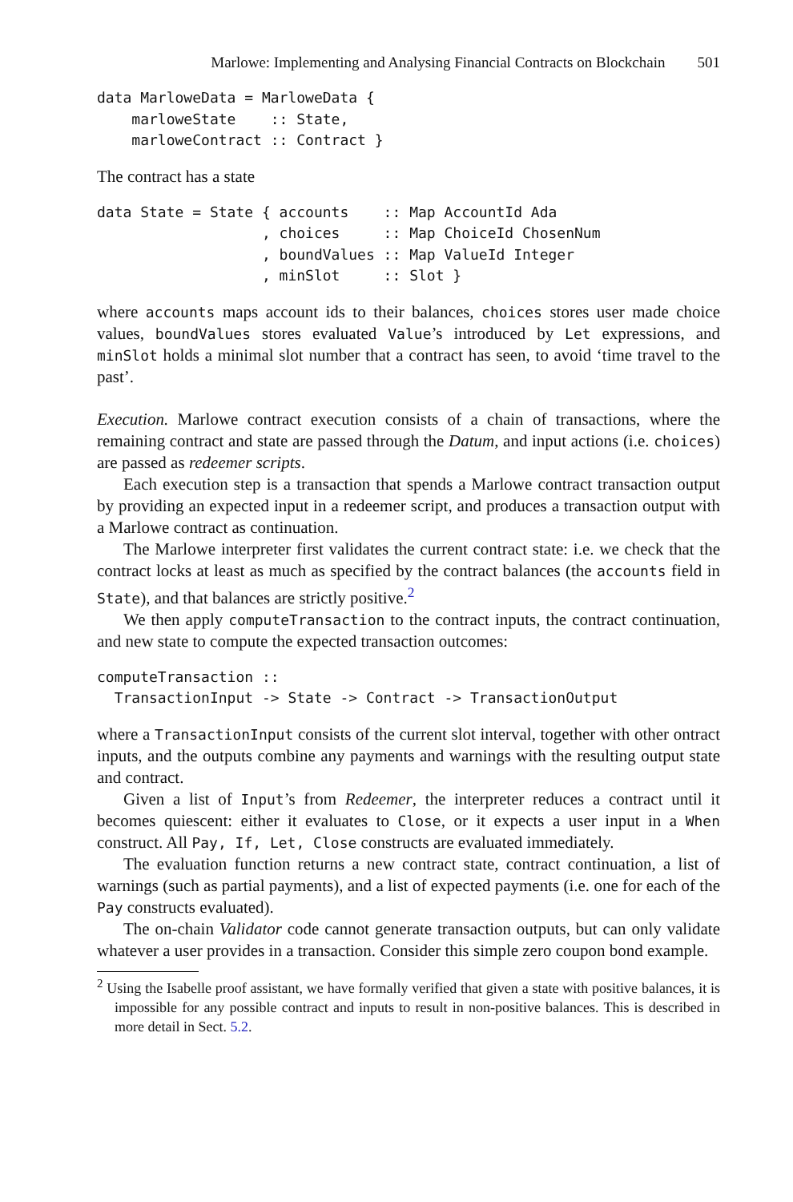Marlowe: Implementing and Analysing Financial Contracts on Blockchain 501
data MarloweData = MarloweData {
    marloweState    :: State,
    marloweContract :: Contract }
The contract has a state
data State = State { accounts    :: Map AccountId Ada
                   , choices     :: Map ChoiceId ChosenNum
                   , boundValues :: Map ValueId Integer
                   , minSlot     :: Slot }
where accounts maps account ids to their balances, choices stores user made choice values, boundValues stores evaluated Value’s introduced by Let expressions, and minSlot holds a minimal slot number that a contract has seen, to avoid ‘time travel to the past’.
Execution. Marlowe contract execution consists of a chain of transactions, where the remaining contract and state are passed through the Datum, and input actions (i.e. choices) are passed as redeemer scripts.
Each execution step is a transaction that spends a Marlowe contract transaction output by providing an expected input in a redeemer script, and produces a transaction output with a Marlowe contract as continuation.
The Marlowe interpreter first validates the current contract state: i.e. we check that the contract locks at least as much as specified by the contract balances (the accounts field in State), and that balances are strictly positive.<sup>2</sup>
We then apply computeTransaction to the contract inputs, the contract continuation, and new state to compute the expected transaction outcomes:
computeTransaction ::
  TransactionInput -> State -> Contract -> TransactionOutput
where a TransactionInput consists of the current slot interval, together with other ontract inputs, and the outputs combine any payments and warnings with the resulting output state and contract.
Given a list of Input’s from Redeemer, the interpreter reduces a contract until it becomes quiescent: either it evaluates to Close, or it expects a user input in a When construct. All Pay, If, Let, Close constructs are evaluated immediately.
The evaluation function returns a new contract state, contract continuation, a list of warnings (such as partial payments), and a list of expected payments (i.e. one for each of the Pay constructs evaluated).
The on-chain Validator code cannot generate transaction outputs, but can only validate whatever a user provides in a transaction. Consider this simple zero coupon bond example.
<sup>2</sup> Using the Isabelle proof assistant, we have formally verified that given a state with positive balances, it is impossible for any possible contract and inputs to result in non-positive balances. This is described in more detail in Sect. 5.2.